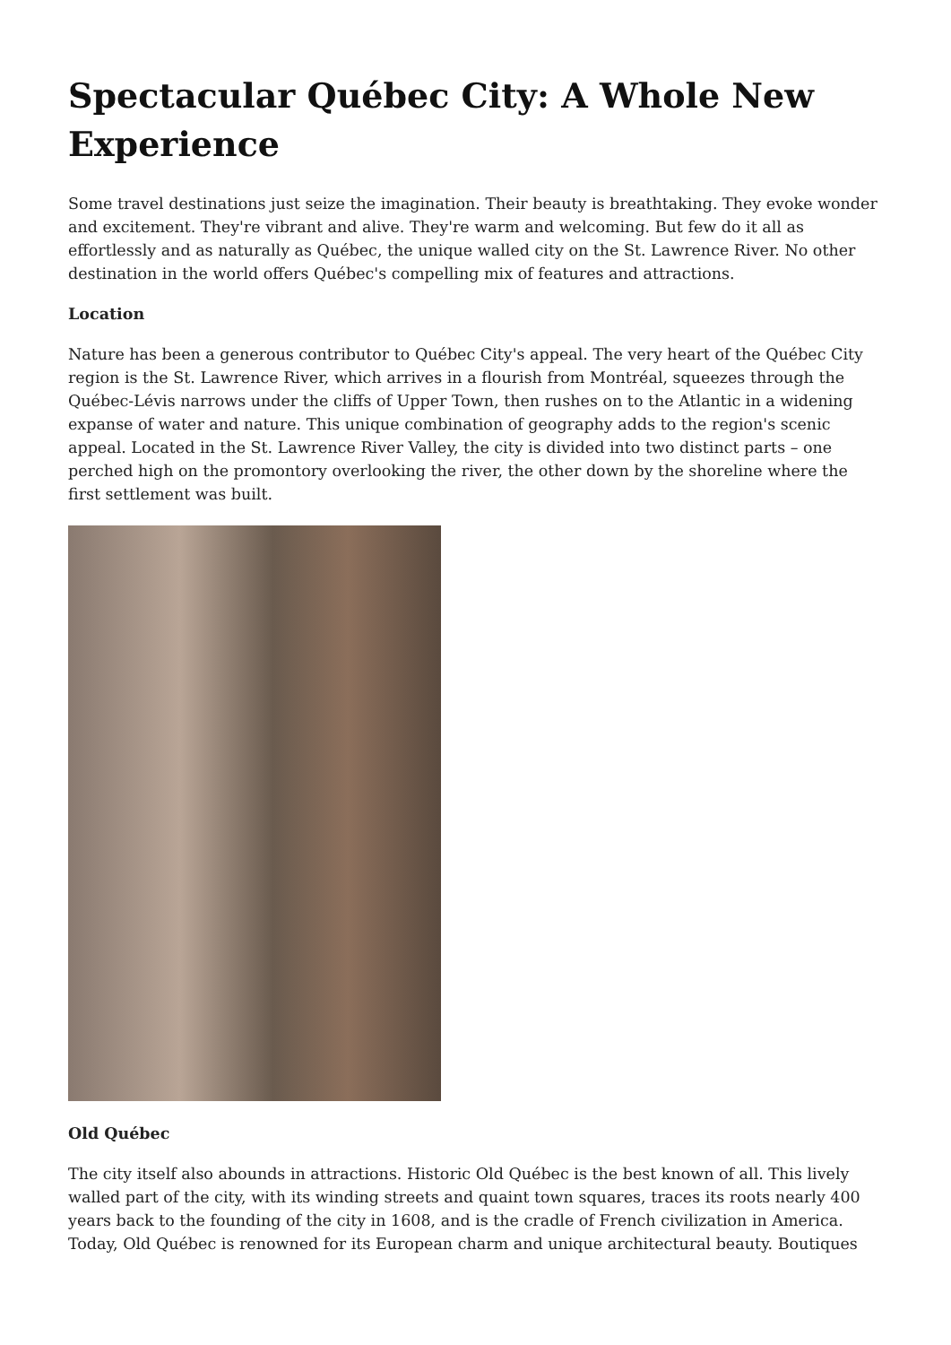Spectacular Québec City: A Whole New Experience
Some travel destinations just seize the imagination. Their beauty is breathtaking. They evoke wonder and excitement. They're vibrant and alive. They're warm and welcoming. But few do it all as effortlessly and as naturally as Québec, the unique walled city on the St. Lawrence River. No other destination in the world offers Québec's compelling mix of features and attractions.
Location
Nature has been a generous contributor to Québec City's appeal. The very heart of the Québec City region is the St. Lawrence River, which arrives in a flourish from Montréal, squeezes through the Québec-Lévis narrows under the cliffs of Upper Town, then rushes on to the Atlantic in a widening expanse of water and nature. This unique combination of geography adds to the region's scenic appeal. Located in the St. Lawrence River Valley, the city is divided into two distinct parts – one perched high on the promontory overlooking the river, the other down by the shoreline where the first settlement was built.
Old Québec
The city itself also abounds in attractions. Historic Old Québec is the best known of all. This lively walled part of the city, with its winding streets and quaint town squares, traces its roots nearly 400 years back to the founding of the city in 1608, and is the cradle of French civilization in America. Today, Old Québec is renowned for its European charm and unique architectural beauty. Boutiques